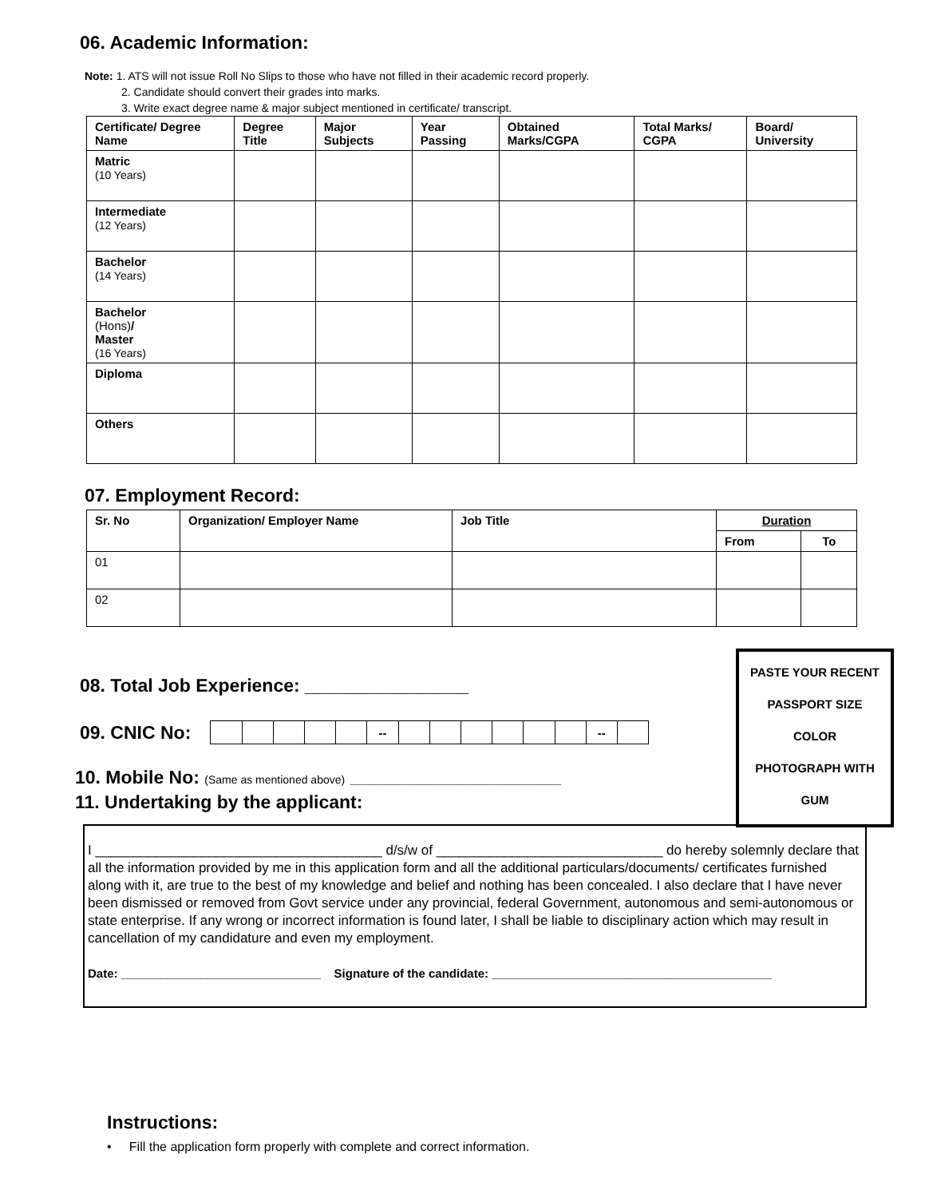06. Academic Information:
Note: 1. ATS will not issue Roll No Slips to those who have not filled in their academic record properly.
2. Candidate should convert their grades into marks.
3. Write exact degree name & major subject mentioned in certificate/ transcript.
| Certificate/ Degree Name | Degree Title | Major Subjects | Year Passing | Obtained Marks/CGPA | Total Marks/ CGPA | Board/ University |
| --- | --- | --- | --- | --- | --- | --- |
| Matric (10 Years) | | | | | | |
| Intermediate (12 Years) | | | | | | |
| Bachelor (14 Years) | | | | | | |
| Bachelor (Hons) / Master (16 Years) | | | | | | |
| Diploma | | | | | | |
| Others | | | | | | |
07. Employment Record:
| Sr. No | Organization/ Employer Name | Job Title | Duration | |
| --- | --- | --- | --- | --- |
| | | | From | To |
| 01 | | | | |
| 02 | | | | |
PASTE YOUR RECENT
PASSPORT SIZE
COLOR
PHOTOGRAPH WITH
GUM
08. Total Job Experience: ________________
09. CNIC No:
| | | | | | -- | | | | | | | -- | |
10. Mobile No: (Same as mentioned above) __________________________________
11. Undertaking by the applicant:
I ______________________________________ d/s/w of ______________________________ do hereby solemnly declare that all the information provided by me in this application form and all the additional particulars/documents/ certificates furnished along with it, are true to the best of my knowledge and belief and nothing has been concealed. I also declare that I have never been dismissed or removed from Govt service under any provincial, federal Government, autonomous and semi-autonomous or state enterprise. If any wrong or incorrect information is found later, I shall be liable to disciplinary action which may result in cancellation of my candidature and even my employment.
Date: ______________________________ Signature of the candidate: __________________________________________
Instructions:
• Fill the application form properly with complete and correct information.